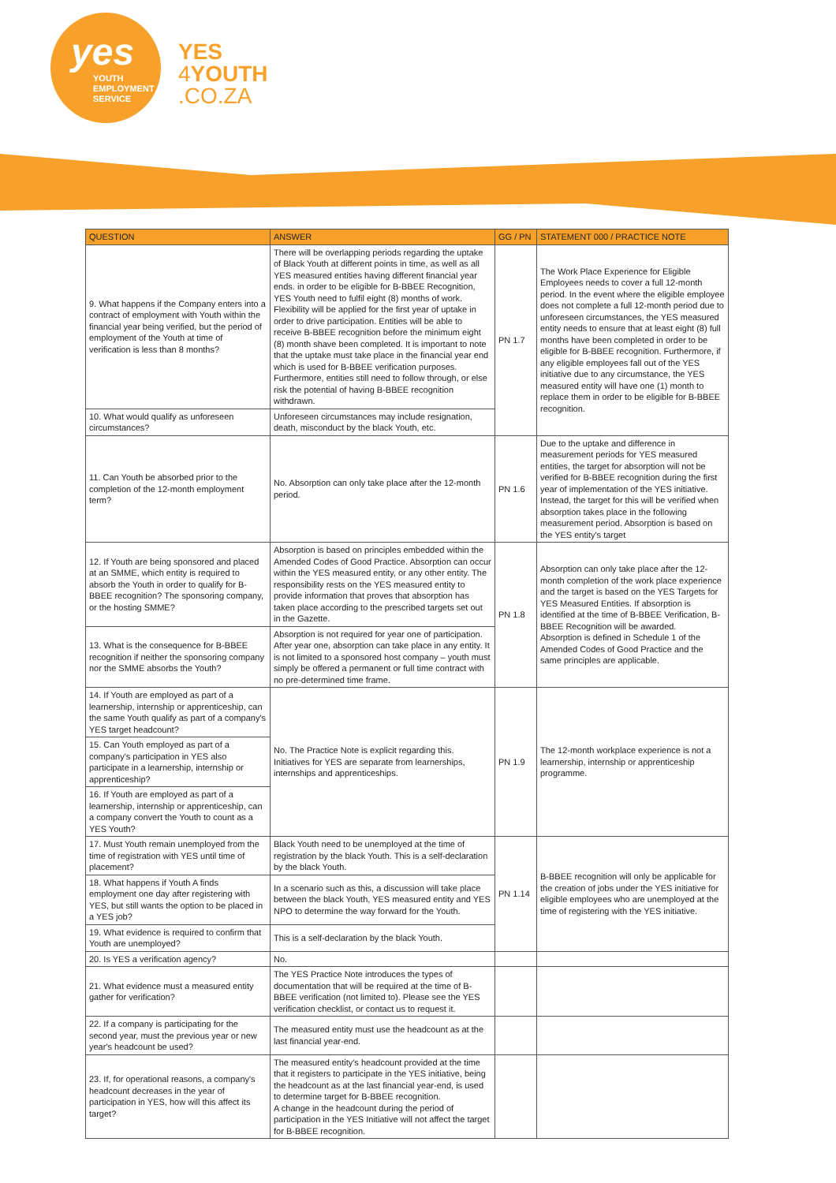yes
YOUTH
EMPLOYMENT
SERVICE
YES
4 YOUTH
.CO.ZA
| QUESTION | ANSWER | GG / PN | STATEMENT 000 / PRACTICE NOTE |
| --- | --- | --- | --- |
| 9. What happens if the Company enters into a contract of employment with Youth within the financial year being verified, but the period of employment of the Youth at time of verification is less than 8 months? | There will be overlapping periods regarding the uptake of Black Youth at different points in time, as well as all YES measured entities having different financial year ends. in order to be eligible for B-BBEE Recognition, YES Youth need to fulfil eight (8) months of work. Flexibility will be applied for the first year of uptake in order to drive participation. Entities will be able to receive B-BBEE recognition before the minimum eight (8) month shave been completed. It is important to note that the uptake must take place in the financial year end which is used for B-BBEE verification purposes. Furthermore, entities still need to follow through, or else risk the potential of having B-BBEE recognition withdrawn. | PN 1.7 | The Work Place Experience for Eligible Employees needs to cover a full 12-month period. In the event where the eligible employee does not complete a full 12-month period due to unforeseen circumstances, the YES measured entity needs to ensure that at least eight (8) full months have been completed in order to be eligible for B-BBEE recognition. Furthermore, if any eligible employees fall out of the YES initiative due to any circumstance, the YES measured entity will have one (1) month to replace them in order to be eligible for B-BBEE recognition. |
| 10. What would qualify as unforeseen circumstances? | Unforeseen circumstances may include resignation, death, misconduct by the black Youth, etc. | | |
| 11. Can Youth be absorbed prior to the completion of the 12-month employment term? | No. Absorption can only take place after the 12-month period. | PN 1.6 | Due to the uptake and difference in measurement periods for YES measured entities, the target for absorption will not be verified for B-BBEE recognition during the first year of implementation of the YES initiative. Instead, the target for this will be verified when absorption takes place in the following measurement period. Absorption is based on the YES entity's target |
| 12. If Youth are being sponsored and placed at an SMME, which entity is required to absorb the Youth in order to qualify for B-BBEE recognition? The sponsoring company, or the hosting SMME? | Absorption is based on principles embedded within the Amended Codes of Good Practice. Absorption can occur within the YES measured entity, or any other entity. The responsibility rests on the YES measured entity to provide information that proves that absorption has taken place according to the prescribed targets set out in the Gazette. | PN 1.8 | Absorption can only take place after the 12-month completion of the work place experience and the target is based on the YES Targets for YES Measured Entities. If absorption is identified at the time of B-BBEE Verification, B-BBEE Recognition will be awarded. Absorption is defined in Schedule 1 of the Amended Codes of Good Practice and the same principles are applicable. |
| 13. What is the consequence for B-BBEE recognition if neither the sponsoring company nor the SMME absorbs the Youth? | Absorption is not required for year one of participation. After year one, absorption can take place in any entity. It is not limited to a sponsored host company – youth must simply be offered a permanent or full time contract with no pre-determined time frame. | | |
| 14. If Youth are employed as part of a learnership, internship or apprenticeship, can the same Youth qualify as part of a company's YES target headcount? | No. The Practice Note is explicit regarding this. Initiatives for YES are separate from learnerships, internships and apprenticeships. | PN 1.9 | The 12-month workplace experience is not a learnership, internship or apprenticeship programme. |
| 15. Can Youth employed as part of a company's participation in YES also participate in a learnership, internship or apprenticeship? | | | |
| 16. If Youth are employed as part of a learnership, internship or apprenticeship, can a company convert the Youth to count as a YES Youth? | | | |
| 17. Must Youth remain unemployed from the time of registration with YES until time of placement? | Black Youth need to be unemployed at the time of registration by the black Youth. This is a self-declaration by the black Youth. | PN 1.14 | B-BBEE recognition will only be applicable for the creation of jobs under the YES initiative for eligible employees who are unemployed at the time of registering with the YES initiative. |
| 18. What happens if Youth A finds employment one day after registering with YES, but still wants the option to be placed in a YES job? | In a scenario such as this, a discussion will take place between the black Youth, YES measured entity and YES NPO to determine the way forward for the Youth. | | |
| 19. What evidence is required to confirm that Youth are unemployed? | This is a self-declaration by the black Youth. | | |
| 20. Is YES a verification agency? | No. | | |
| 21. What evidence must a measured entity gather for verification? | The YES Practice Note introduces the types of documentation that will be required at the time of B-BBEE verification (not limited to). Please see the YES verification checklist, or contact us to request it. | | |
| 22. If a company is participating for the second year, must the previous year or new year's headcount be used? | The measured entity must use the headcount as at the last financial year-end. | | |
| 23. If, for operational reasons, a company's headcount decreases in the year of participation in YES, how will this affect its target? | The measured entity's headcount provided at the time that it registers to participate in the YES initiative, being the headcount as at the last financial year-end, is used to determine target for B-BBEE recognition. A change in the headcount during the period of participation in the YES Initiative will not affect the target for B-BBEE recognition. | | |